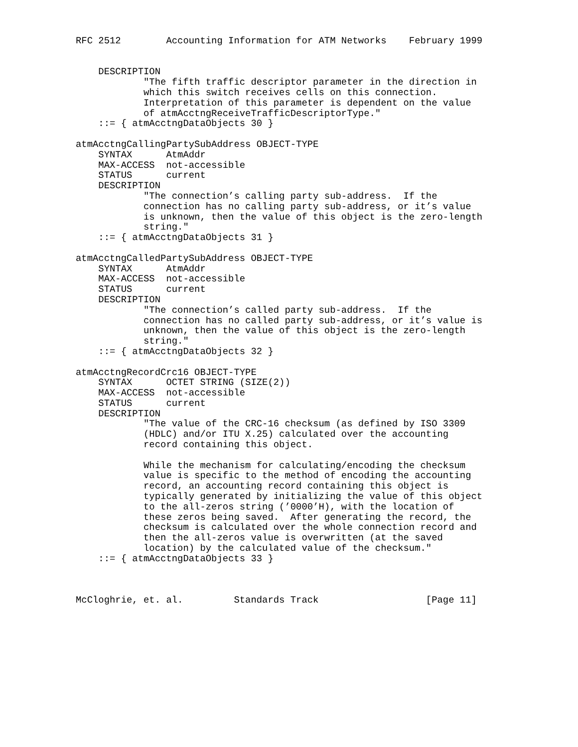RFC 2512        Accounting Information for ATM Networks    February 1999


    DESCRIPTION
            "The fifth traffic descriptor parameter in the direction in
            which this switch receives cells on this connection.
            Interpretation of this parameter is dependent on the value
            of atmAcctngReceiveTrafficDescriptorType."
    ::= { atmAcctngDataObjects 30 }

atmAcctngCallingPartySubAddress OBJECT-TYPE
    SYNTAX      AtmAddr
    MAX-ACCESS  not-accessible
    STATUS      current
    DESCRIPTION
            "The connection’s calling party sub-address.  If the
            connection has no calling party sub-address, or it’s value
            is unknown, then the value of this object is the zero-length
            string."
    ::= { atmAcctngDataObjects 31 }

atmAcctngCalledPartySubAddress OBJECT-TYPE
    SYNTAX      AtmAddr
    MAX-ACCESS  not-accessible
    STATUS      current
    DESCRIPTION
            "The connection’s called party sub-address.  If the
            connection has no called party sub-address, or it’s value is
            unknown, then the value of this object is the zero-length
            string."
    ::= { atmAcctngDataObjects 32 }

atmAcctngRecordCrc16 OBJECT-TYPE
    SYNTAX      OCTET STRING (SIZE(2))
    MAX-ACCESS  not-accessible
    STATUS      current
    DESCRIPTION
            "The value of the CRC-16 checksum (as defined by ISO 3309
            (HDLC) and/or ITU X.25) calculated over the accounting
            record containing this object.

            While the mechanism for calculating/encoding the checksum
            value is specific to the method of encoding the accounting
            record, an accounting record containing this object is
            typically generated by initializing the value of this object
            to the all-zeros string (’0000’H), with the location of
            these zeros being saved.  After generating the record, the
            checksum is calculated over the whole connection record and
            then the all-zeros value is overwritten (at the saved
            location) by the calculated value of the checksum."
    ::= { atmAcctngDataObjects 33 }



McCloghrie, et. al.         Standards Track                   [Page 11]